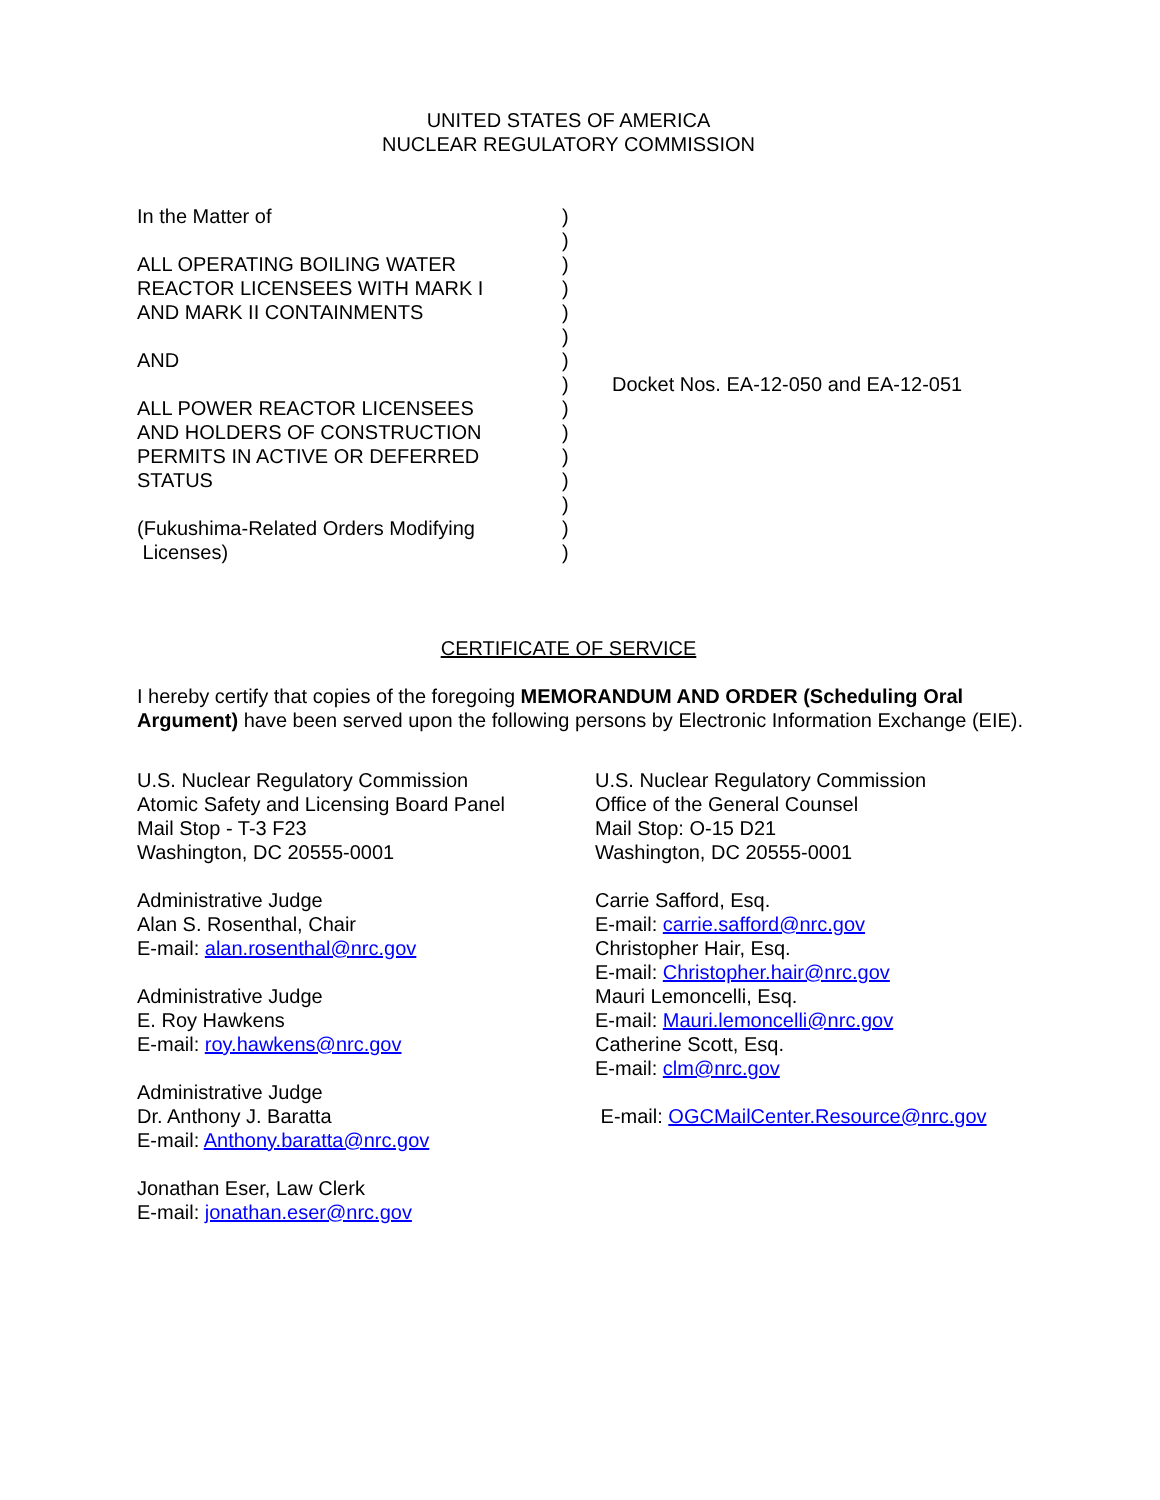UNITED STATES OF AMERICA
NUCLEAR REGULATORY COMMISSION
In the Matter of ALL OPERATING BOILING WATER REACTOR LICENSEES WITH MARK I AND MARK II CONTAINMENTS AND ALL POWER REACTOR LICENSEES AND HOLDERS OF CONSTRUCTION PERMITS IN ACTIVE OR DEFERRED STATUS (Fukushima-Related Orders Modifying Licenses)
) ) ) ) ) ) ) ) ) ) ) ) ) ) )
Docket Nos. EA-12-050 and EA-12-051
CERTIFICATE OF SERVICE
I hereby certify that copies of the foregoing MEMORANDUM AND ORDER (Scheduling Oral Argument) have been served upon the following persons by Electronic Information Exchange (EIE).
U.S. Nuclear Regulatory Commission
Atomic Safety and Licensing Board Panel
Mail Stop - T-3 F23
Washington, DC 20555-0001
Administrative Judge
Alan S. Rosenthal, Chair
E-mail: alan.rosenthal@nrc.gov
Administrative Judge
E. Roy Hawkens
E-mail: roy.hawkens@nrc.gov
Administrative Judge
Dr. Anthony J. Baratta
E-mail: Anthony.baratta@nrc.gov
Jonathan Eser, Law Clerk
E-mail: jonathan.eser@nrc.gov
U.S. Nuclear Regulatory Commission
Office of the General Counsel
Mail Stop: O-15 D21
Washington, DC 20555-0001
Carrie Safford, Esq.
E-mail: carrie.safford@nrc.gov
Christopher Hair, Esq.
E-mail: Christopher.hair@nrc.gov
Mauri Lemoncelli, Esq.
E-mail: Mauri.lemoncelli@nrc.gov
Catherine Scott, Esq.
E-mail: clm@nrc.gov
E-mail: OGCMailCenter.Resource@nrc.gov